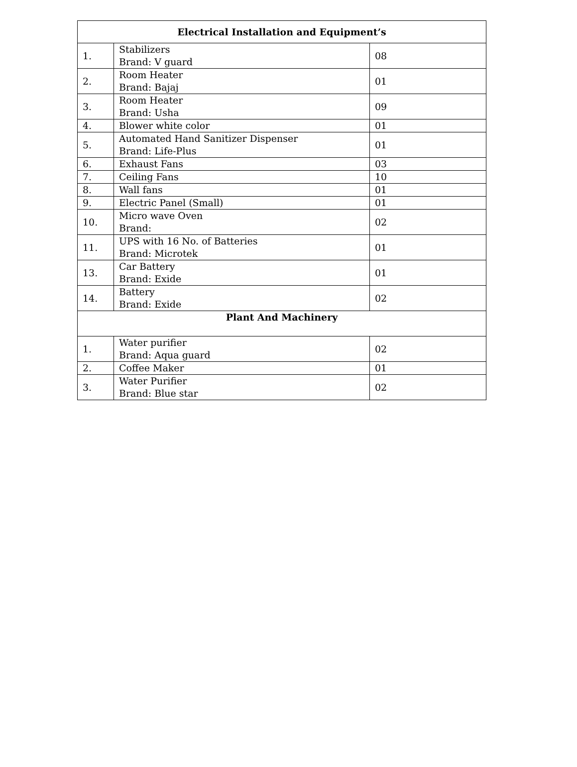| Electrical Installation and Equipment’s | | |
| --- | --- | --- |
| 1. | Stabilizers Brand: V guard | 08 |
| 2. | Room Heater Brand: Bajaj | 01 |
| 3. | Room Heater Brand: Usha | 09 |
| 4. | Blower white color | 01 |
| 5. | Automated Hand Sanitizer Dispenser Brand: Life-Plus | 01 |
| 6. | Exhaust Fans | 03 |
| 7. | Ceiling Fans | 10 |
| 8. | Wall fans | 01 |
| 9. | Electric Panel (Small) | 01 |
| 10. | Micro wave Oven Brand: | 02 |
| 11. | UPS with 16 No. of Batteries Brand: Microtek | 01 |
| 13. | Car Battery Brand: Exide | 01 |
| 14. | Battery Brand: Exide | 02 |
| Plant And Machinery | | |
| 1. | Water purifier Brand: Aqua guard | 02 |
| 2. | Coffee Maker | 01 |
| 3. | Water Purifier Brand: Blue star | 02 |